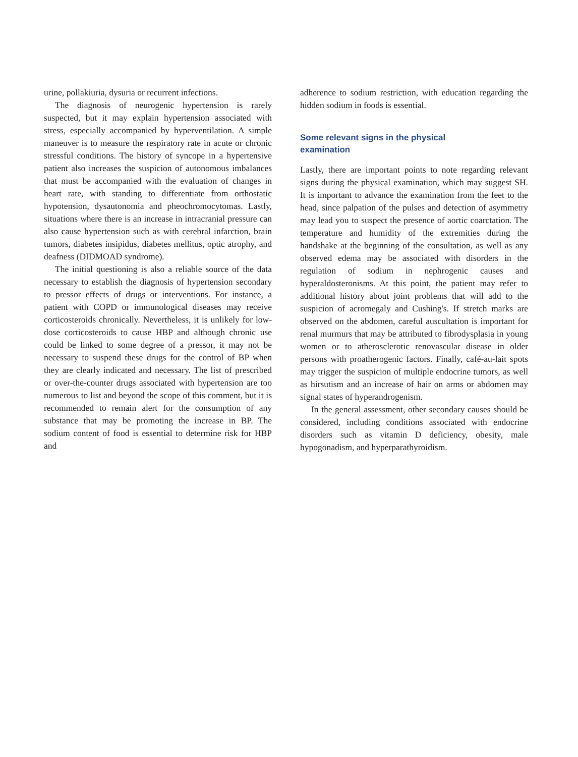urine, pollakiuria, dysuria or recurrent infections.
The diagnosis of neurogenic hypertension is rarely suspected, but it may explain hypertension associated with stress, especially accompanied by hyperventilation. A simple maneuver is to measure the respiratory rate in acute or chronic stressful conditions. The history of syncope in a hypertensive patient also increases the suspicion of autonomous imbalances that must be accompanied with the evaluation of changes in heart rate, with standing to differentiate from orthostatic hypotension, dysautonomia and pheochromocytomas. Lastly, situations where there is an increase in intracranial pressure can also cause hypertension such as with cerebral infarction, brain tumors, diabetes insipidus, diabetes mellitus, optic atrophy, and deafness (DIDMOAD syndrome).
The initial questioning is also a reliable source of the data necessary to establish the diagnosis of hypertension secondary to pressor effects of drugs or interventions. For instance, a patient with COPD or immunological diseases may receive corticosteroids chronically. Nevertheless, it is unlikely for low-dose corticosteroids to cause HBP and although chronic use could be linked to some degree of a pressor, it may not be necessary to suspend these drugs for the control of BP when they are clearly indicated and necessary. The list of prescribed or over-the-counter drugs associated with hypertension are too numerous to list and beyond the scope of this comment, but it is recommended to remain alert for the consumption of any substance that may be promoting the increase in BP. The sodium content of food is essential to determine risk for HBP and
adherence to sodium restriction, with education regarding the hidden sodium in foods is essential.
Some relevant signs in the physical
examination
Lastly, there are important points to note regarding relevant signs during the physical examination, which may suggest SH. It is important to advance the examination from the feet to the head, since palpation of the pulses and detection of asymmetry may lead you to suspect the presence of aortic coarctation. The temperature and humidity of the extremities during the handshake at the beginning of the consultation, as well as any observed edema may be associated with disorders in the regulation of sodium in nephrogenic causes and hyperaldosteronisms. At this point, the patient may refer to additional history about joint problems that will add to the suspicion of acromegaly and Cushing's. If stretch marks are observed on the abdomen, careful auscultation is important for renal murmurs that may be attributed to fibrodysplasia in young women or to atherosclerotic renovascular disease in older persons with proatherogenic factors. Finally, café-au-lait spots may trigger the suspicion of multiple endocrine tumors, as well as hirsutism and an increase of hair on arms or abdomen may signal states of hyperandrogenism.
In the general assessment, other secondary causes should be considered, including conditions associated with endocrine disorders such as vitamin D deficiency, obesity, male hypogonadism, and hyperparathyroidism.